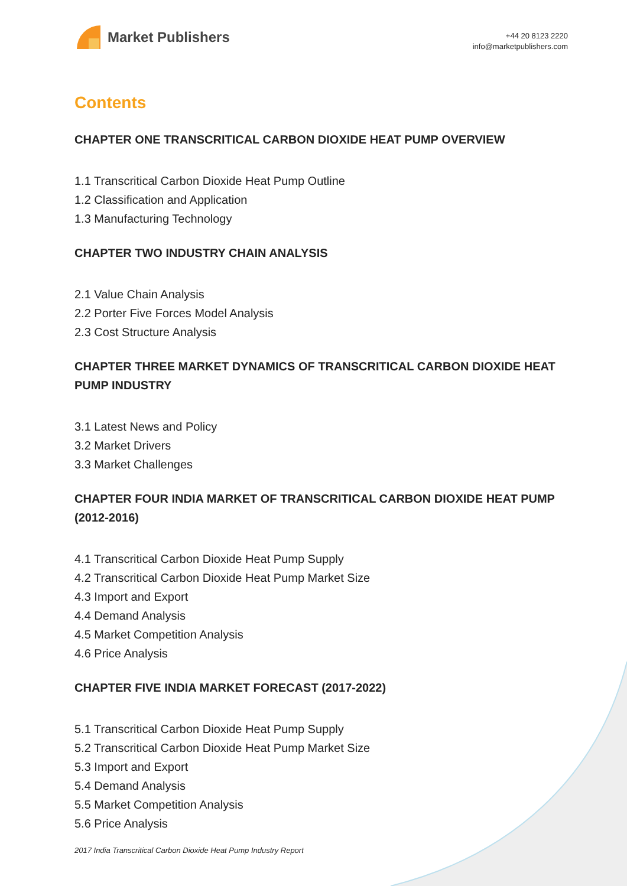Market Publishers
+44 20 8123 2220
info@marketpublishers.com
Contents
CHAPTER ONE TRANSCRITICAL CARBON DIOXIDE HEAT PUMP OVERVIEW
1.1 Transcritical Carbon Dioxide Heat Pump Outline
1.2 Classification and Application
1.3 Manufacturing Technology
CHAPTER TWO INDUSTRY CHAIN ANALYSIS
2.1 Value Chain Analysis
2.2 Porter Five Forces Model Analysis
2.3 Cost Structure Analysis
CHAPTER THREE MARKET DYNAMICS OF TRANSCRITICAL CARBON DIOXIDE HEAT PUMP INDUSTRY
3.1 Latest News and Policy
3.2 Market Drivers
3.3 Market Challenges
CHAPTER FOUR INDIA MARKET OF TRANSCRITICAL CARBON DIOXIDE HEAT PUMP (2012-2016)
4.1 Transcritical Carbon Dioxide Heat Pump Supply
4.2 Transcritical Carbon Dioxide Heat Pump Market Size
4.3 Import and Export
4.4 Demand Analysis
4.5 Market Competition Analysis
4.6 Price Analysis
CHAPTER FIVE INDIA MARKET FORECAST (2017-2022)
5.1 Transcritical Carbon Dioxide Heat Pump Supply
5.2 Transcritical Carbon Dioxide Heat Pump Market Size
5.3 Import and Export
5.4 Demand Analysis
5.5 Market Competition Analysis
5.6 Price Analysis
2017 India Transcritical Carbon Dioxide Heat Pump Industry Report